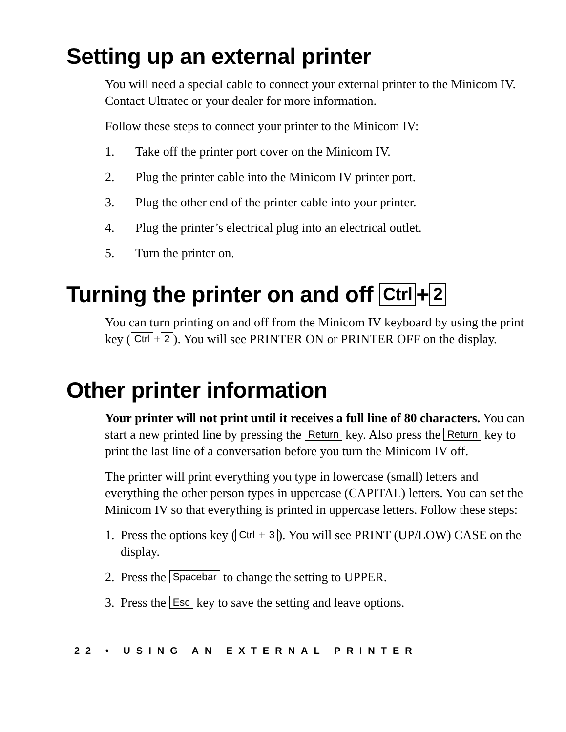Setting up an external printer
You will need a special cable to connect your external printer to the Minicom IV. Contact Ultratec or your dealer for more information.
Follow these steps to connect your printer to the Minicom IV:
1. Take off the printer port cover on the Minicom IV.
2. Plug the printer cable into the Minicom IV printer port.
3. Plug the other end of the printer cable into your printer.
4. Plug the printer’s electrical plug into an electrical outlet.
5. Turn the printer on.
Turning the printer on and off Ctrl + 2
You can turn printing on and off from the Minicom IV keyboard by using the print key (Ctrl + 2). You will see PRINTER ON or PRINTER OFF on the display.
Other printer information
Your printer will not print until it receives a full line of 80 characters. You can start a new printed line by pressing the Return key. Also press the Return key to print the last line of a conversation before you turn the Minicom IV off.
The printer will print everything you type in lowercase (small) letters and everything the other person types in uppercase (CAPITAL) letters. You can set the Minicom IV so that everything is printed in uppercase letters. Follow these steps:
1. Press the options key (Ctrl + 3). You will see PRINT (UP/LOW) CASE on the display.
2. Press the Spacebar to change the setting to UPPER.
3. Press the Esc key to save the setting and leave options.
22 • USING AN EXTERNAL PRINTER